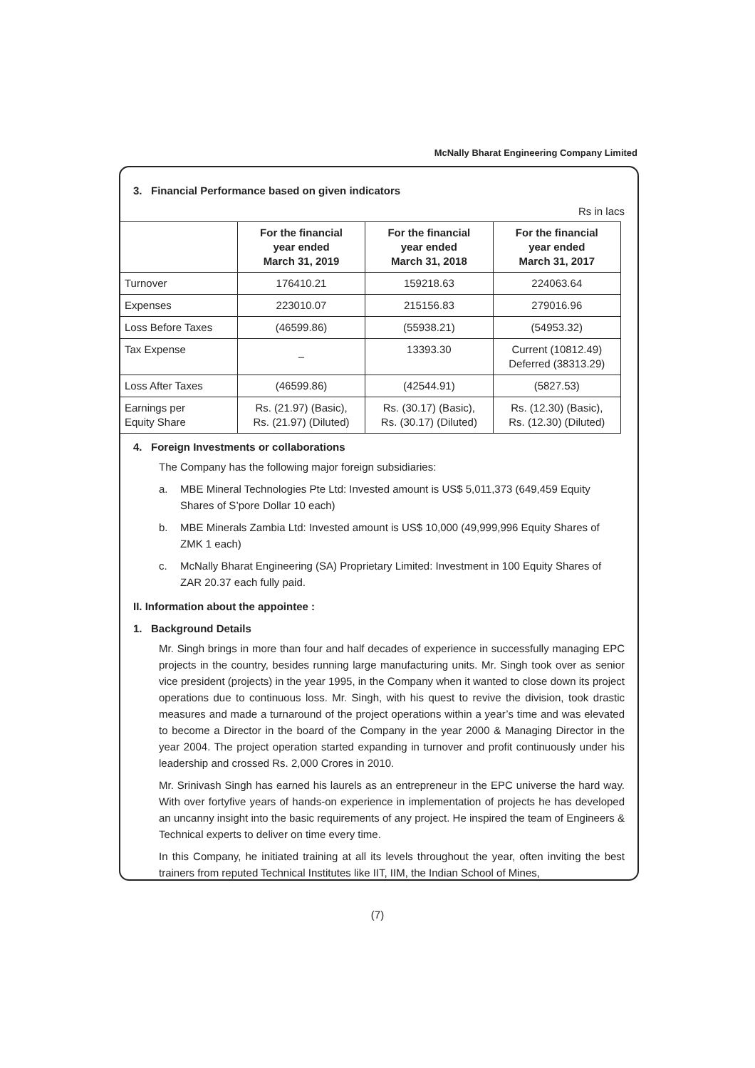McNally Bharat Engineering Company Limited
3. Financial Performance based on given indicators
Rs in lacs
| | For the financial year ended March 31, 2019 | For the financial year ended March 31, 2018 | For the financial year ended March 31, 2017 |
| --- | --- | --- | --- |
| Turnover | 176410.21 | 159218.63 | 224063.64 |
| Expenses | 223010.07 | 215156.83 | 279016.96 |
| Loss Before Taxes | (46599.86) | (55938.21) | (54953.32) |
| Tax Expense | – | 13393.30 | Current (10812.49) Deferred (38313.29) |
| Loss After Taxes | (46599.86) | (42544.91) | (5827.53) |
| Earnings per Equity Share | Rs. (21.97) (Basic), Rs. (21.97) (Diluted) | Rs. (30.17) (Basic), Rs. (30.17) (Diluted) | Rs. (12.30) (Basic), Rs. (12.30) (Diluted) |
4. Foreign Investments or collaborations
The Company has the following major foreign subsidiaries:
a. MBE Mineral Technologies Pte Ltd: Invested amount is US$ 5,011,373 (649,459 Equity Shares of S’pore Dollar 10 each)
b. MBE Minerals Zambia Ltd: Invested amount is US$ 10,000 (49,999,996 Equity Shares of ZMK 1 each)
c. McNally Bharat Engineering (SA) Proprietary Limited: Investment in 100 Equity Shares of ZAR 20.37 each fully paid.
II. Information about the appointee :
1. Background Details
Mr. Singh brings in more than four and half decades of experience in successfully managing EPC projects in the country, besides running large manufacturing units. Mr. Singh took over as senior vice president (projects) in the year 1995, in the Company when it wanted to close down its project operations due to continuous loss. Mr. Singh, with his quest to revive the division, took drastic measures and made a turnaround of the project operations within a year’s time and was elevated to become a Director in the board of the Company in the year 2000 & Managing Director in the year 2004. The project operation started expanding in turnover and profit continuously under his leadership and crossed Rs. 2,000 Crores in 2010.
Mr. Srinivash Singh has earned his laurels as an entrepreneur in the EPC universe the hard way. With over fortyfive years of hands-on experience in implementation of projects he has developed an uncanny insight into the basic requirements of any project. He inspired the team of Engineers & Technical experts to deliver on time every time.
In this Company, he initiated training at all its levels throughout the year, often inviting the best trainers from reputed Technical Institutes like IIT, IIM, the Indian School of Mines,
(7)